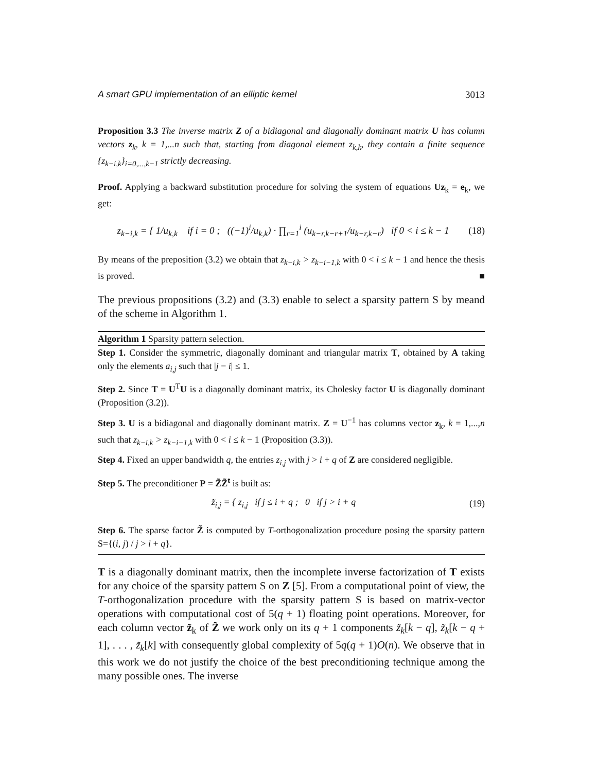A smart GPU implementation of an elliptic kernel 3013
Proposition 3.3 The inverse matrix Z of a bidiagonal and diagonally dominant matrix U has column vectors z<sub>k</sub>, k = 1,...n such that, starting from diagonal element z<sub>k,k</sub>, they contain a finite sequence {z<sub>k−i,k</sub>}<sub>i=0,...,k−1</sub> strictly decreasing.
Proof. Applying a backward substitution procedure for solving the system of equations Uz<sub>k</sub> = e<sub>k</sub>, we get:
z<sub>k−i,k</sub> = { 1/u<sub>k,k</sub> if i = 0 ; ((−1)<sup>i</sup>/u<sub>k,k</sub>) · ∏<sub>r=1</sub><sup>i</sup> (u<sub>k−r,k−r+1</sub>/u<sub>k−r,k−r</sub>) if 0 < i ≤ k − 1
(18)
By means of the preposition (3.2) we obtain that z<sub>k−i,k</sub> > z<sub>k−i−1,k</sub> with 0 < i ≤ k − 1 and hence the thesis is proved. ■
The previous propositions (3.2) and (3.3) enable to select a sparsity pattern S by meand of the scheme in Algorithm 1.
Algorithm 1 Sparsity pattern selection.
Step 1. Consider the symmetric, diagonally dominant and triangular matrix T, obtained by A taking only the elements a<sub>i,j</sub> such that |j − i| ≤ 1.
Step 2. Since T = U<sup>T</sup>U is a diagonally dominant matrix, its Cholesky factor U is diagonally dominant (Proposition (3.2)).
Step 3. U is a bidiagonal and diagonally dominant matrix. Z = U<sup>−1</sup> has columns vector z<sub>k</sub>, k = 1,...,n such that z<sub>k−i,k</sub> > z<sub>k−i−1,k</sub> with 0 < i ≤ k − 1 (Proposition (3.3)).
Step 4. Fixed an upper bandwidth q, the entries z<sub>i,j</sub> with j > i + q of Z are considered negligible.
Step 5. The preconditioner P = Z̃Z̃<sup>t</sup> is built as:
z̃<sub>i,j</sub> = { z<sub>i,j</sub> if j ≤ i + q ; 0 if j > i + q
(19)
Step 6. The sparse factor Z̃ is computed by T-orthogonalization procedure posing the sparsity pattern S={(i, j) / j > i + q}.
T is a diagonally dominant matrix, then the incomplete inverse factorization of T exists for any choice of the sparsity pattern S on Z [5]. From a computational point of view, the T-orthogonalization procedure with the sparsity pattern S is based on matrix-vector operations with computational cost of 5(q + 1) floating point operations. Moreover, for each column vector z̃<sub>k</sub> of Z̃ we work only on its q + 1 components z̃<sub>k</sub>[k − q], z̃<sub>k</sub>[k − q + 1], . . . , z̃<sub>k</sub>[k] with consequently global complexity of 5q(q + 1)O(n). We observe that in this work we do not justify the choice of the best preconditioning technique among the many possible ones. The inverse